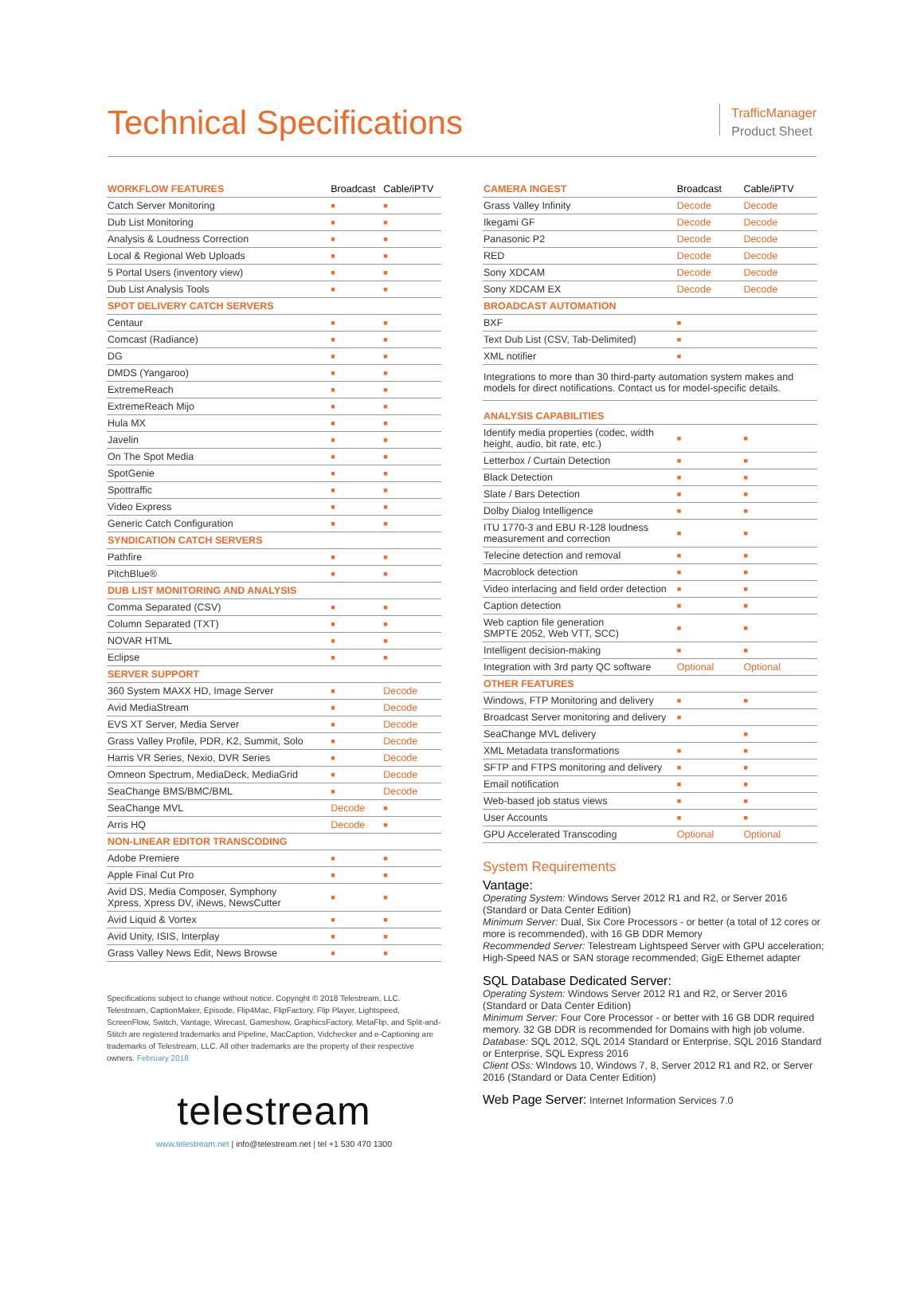Technical Specifications
TrafficManager
Product Sheet
| WORKFLOW FEATURES | Broadcast | Cable/iPTV |
| --- | --- | --- |
| Catch Server Monitoring | ■ | ■ |
| Dub List Monitoring | ■ | ■ |
| Analysis & Loudness Correction | ■ | ■ |
| Local & Regional Web Uploads | ■ | ■ |
| 5 Portal Users (inventory view) | ■ | ■ |
| Dub List Analysis Tools | ■ | ■ |
| SPOT DELIVERY CATCH SERVERS | | |
| Centaur | ■ | ■ |
| Comcast (Radiance) | ■ | ■ |
| DG | ■ | ■ |
| DMDS (Yangaroo) | ■ | ■ |
| ExtremeReach | ■ | ■ |
| ExtremeReach Mijo | ■ | ■ |
| Hula MX | ■ | ■ |
| Javelin | ■ | ■ |
| On The Spot Media | ■ | ■ |
| SpotGenie | ■ | ■ |
| Spottraffic | ■ | ■ |
| Video Express | ■ | ■ |
| Generic Catch Configuration | ■ | ■ |
| SYNDICATION CATCH SERVERS | | |
| Pathfire | ■ | ■ |
| PitchBlue® | ■ | ■ |
| DUB LIST MONITORING AND ANALYSIS | | |
| Comma Separated (CSV) | ■ | ■ |
| Column Separated (TXT) | ■ | ■ |
| NOVAR HTML | ■ | ■ |
| Eclipse | ■ | ■ |
| SERVER SUPPORT | | |
| 360 System MAXX HD, Image Server | ■ | Decode |
| Avid MediaStream | ■ | Decode |
| EVS XT Server, Media Server | ■ | Decode |
| Grass Valley Profile, PDR, K2, Summit, Solo | ■ | Decode |
| Harris VR Series, Nexio, DVR Series | ■ | Decode |
| Omneon Spectrum, MediaDeck, MediaGrid | ■ | Decode |
| SeaChange BMS/BMC/BML | ■ | Decode |
| SeaChange MVL | Decode | ■ |
| Arris HQ | Decode | ■ |
| NON-LINEAR EDITOR TRANSCODING | | |
| Adobe Premiere | ■ | ■ |
| Apple Final Cut Pro | ■ | ■ |
| Avid DS, Media Composer, Symphony Xpress, Xpress DV, iNews, NewsCutter | ■ | ■ |
| Avid Liquid & Vortex | ■ | ■ |
| Avid Unity, ISIS, Interplay | ■ | ■ |
| Grass Valley News Edit, News Browse | ■ | ■ |
Specifications subject to change without notice. Copyright © 2018 Telestream, LLC. Telestream, CaptionMaker, Episode, Flip4Mac, FlipFactory, Flip Player, Lightspeed, ScreenFlow, Switch, Vantage, Wirecast, Gameshow, GraphicsFactory, MetaFlip, and Split-and-Stitch are registered trademarks and Pipeline, MacCaption, Vidchecker and e-Captioning are trademarks of Telestream, LLC. All other trademarks are the property of their respective owners. February 2018
telestream
www.telestream.net | info@telestream.net | tel +1 530 470 1300
| CAMERA INGEST | Broadcast | Cable/iPTV |
| --- | --- | --- |
| Grass Valley Infinity | Decode | Decode |
| Ikegami GF | Decode | Decode |
| Panasonic P2 | Decode | Decode |
| RED | Decode | Decode |
| Sony XDCAM | Decode | Decode |
| Sony XDCAM EX | Decode | Decode |
| BROADCAST AUTOMATION | | |
| BXF | ■ | |
| Text Dub List (CSV, Tab-Delimited) | ■ | |
| XML notifier | ■ | |
| Integrations to more than 30 third-party automation system makes and models for direct notifications. Contact us for model-specific details. | | |
| ANALYSIS CAPABILITIES | | |
| Identify media properties (codec, width height, audio, bit rate, etc.) | ■ | ■ |
| Letterbox / Curtain Detection | ■ | ■ |
| Black Detection | ■ | ■ |
| Slate / Bars Detection | ■ | ■ |
| Dolby Dialog Intelligence | ■ | ■ |
| ITU 1770-3 and EBU R-128 loudness measurement and correction | ■ | ■ |
| Telecine detection and removal | ■ | ■ |
| Macroblock detection | ■ | ■ |
| Video interlacing and field order detection | ■ | ■ |
| Caption detection | ■ | ■ |
| Web caption file generation SMPTE 2052, Web VTT, SCC) | ■ | ■ |
| Intelligent decision-making | ■ | ■ |
| Integration with 3rd party QC software | Optional | Optional |
| OTHER FEATURES | | |
| Windows, FTP Monitoring and delivery | ■ | ■ |
| Broadcast Server monitoring and delivery | ■ | |
| SeaChange MVL delivery | | ■ |
| XML Metadata transformations | ■ | ■ |
| SFTP and FTPS monitoring and delivery | ■ | ■ |
| Email notification | ■ | ■ |
| Web-based job status views | ■ | ■ |
| User Accounts | ■ | ■ |
| GPU Accelerated Transcoding | Optional | Optional |
System Requirements
Vantage:
Operating System: Windows Server 2012 R1 and R2, or Server 2016 (Standard or Data Center Edition)
Minimum Server: Dual, Six Core Processors - or better (a total of 12 cores or more is recommended), with 16 GB DDR Memory
Recommended Server: Telestream Lightspeed Server with GPU acceleration; High-Speed NAS or SAN storage recommended; GigE Ethernet adapter
SQL Database Dedicated Server:
Operating System: Windows Server 2012 R1 and R2, or Server 2016 (Standard or Data Center Edition)
Minimum Server: Four Core Processor - or better with 16 GB DDR required memory. 32 GB DDR is recommended for Domains with high job volume.
Database: SQL 2012, SQL 2014 Standard or Enterprise, SQL 2016 Standard or Enterprise, SQL Express 2016
Client OSs: WIndows 10, Windows 7, 8, Server 2012 R1 and R2, or Server 2016 (Standard or Data Center Edition)
Web Page Server: Internet Information Services 7.0